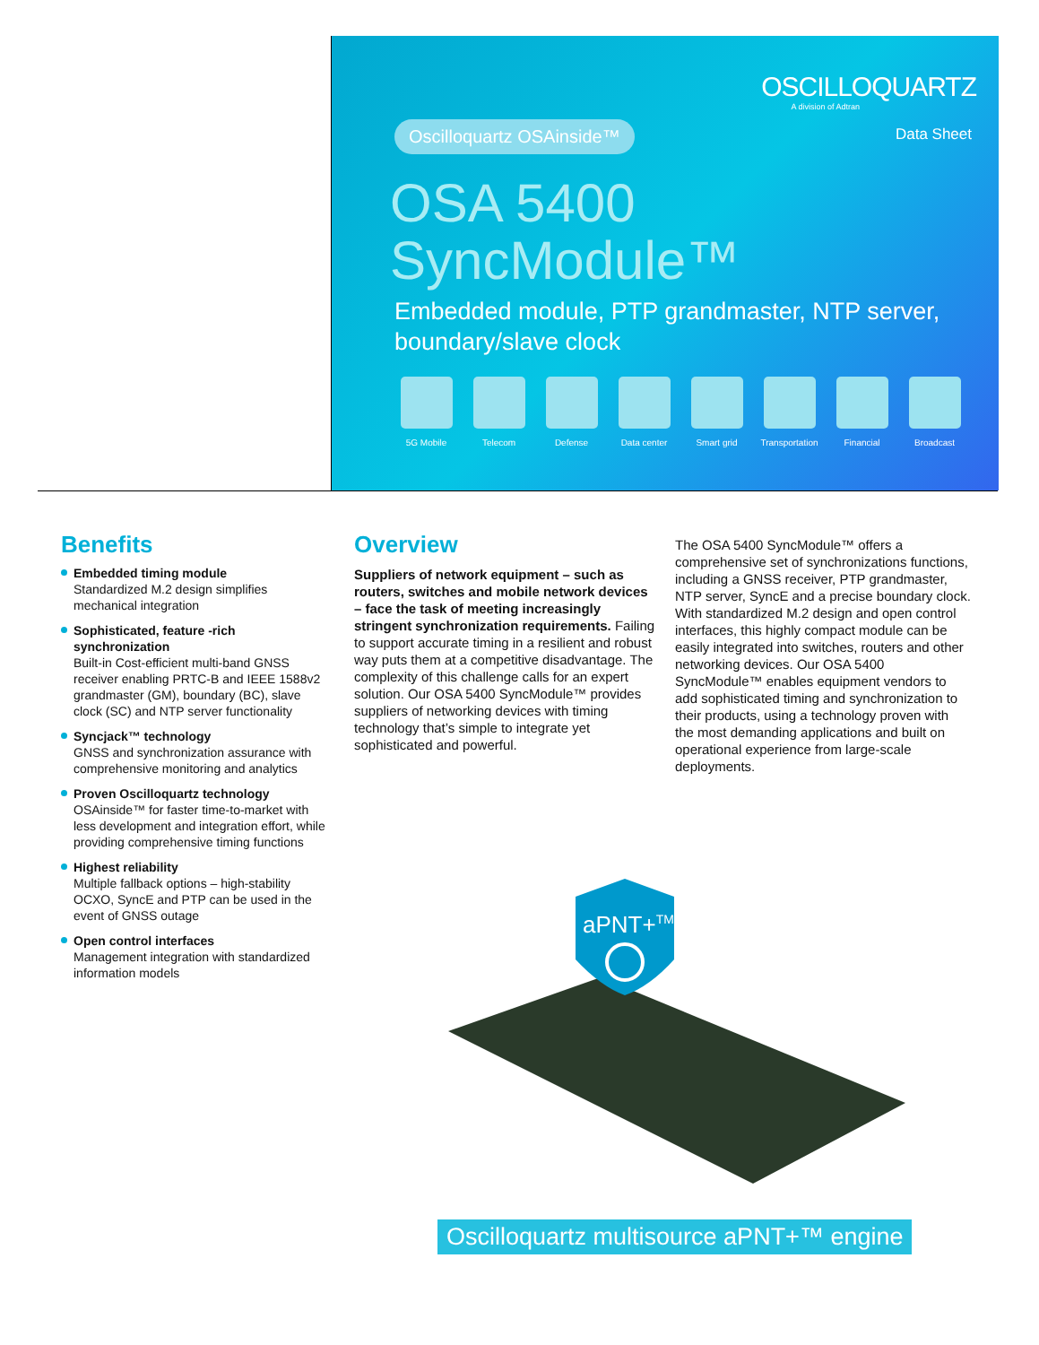OSCILLOQUARTZ
A division of Adtran
Oscilloquartz OSAinside™ Data Sheet
OSA 5400
SyncModule™
Embedded module, PTP grandmaster, NTP server, boundary/slave clock
5G Mobile Telecom Defense Data center Smart grid Transportation
Financial Broadcast
Benefits
Embedded timing module
Standardized M.2 design simplifies mechanical integration
Sophisticated, feature -rich synchronization
Built-in Cost-efficient multi-band GNSS receiver enabling PRTC-B and IEEE 1588v2 grandmaster (GM), boundary (BC), slave clock (SC) and NTP server functionality
Syncjack™ technology
GNSS and synchronization assurance with comprehensive monitoring and analytics
Proven Oscilloquartz technology
OSAinside™ for faster time-to-market with less development and integration effort, while providing comprehensive timing functions
Highest reliability
Multiple fallback options – high-stability OCXO, SyncE and PTP can be used in the event of GNSS outage
Open control interfaces
Management integration with standardized information models
Overview
Suppliers of network equipment – such as routers, switches and mobile network devices – face the task of meeting increasingly stringent synchronization requirements. Failing to support accurate timing in a resilient and robust way puts them at a competitive disadvantage. The complexity of this challenge calls for an expert solution. Our OSA 5400 SyncModule™ provides suppliers of networking devices with timing technology that’s simple to integrate yet sophisticated and powerful.
The OSA 5400 SyncModule™ offers a comprehensive set of synchronizations functions, including a GNSS receiver, PTP grandmaster, NTP server, SyncE and a precise boundary clock. With standardized M.2 design and open control interfaces, this highly compact module can be easily integrated into switches, routers and other networking devices. Our OSA 5400 SyncModule™ enables equipment vendors to add sophisticated timing and synchronization to their products, using a technology proven with the most demanding applications and built on operational experience from large-scale deployments.
aPNT+TM
Oscilloquartz multisource aPNT+™ engine